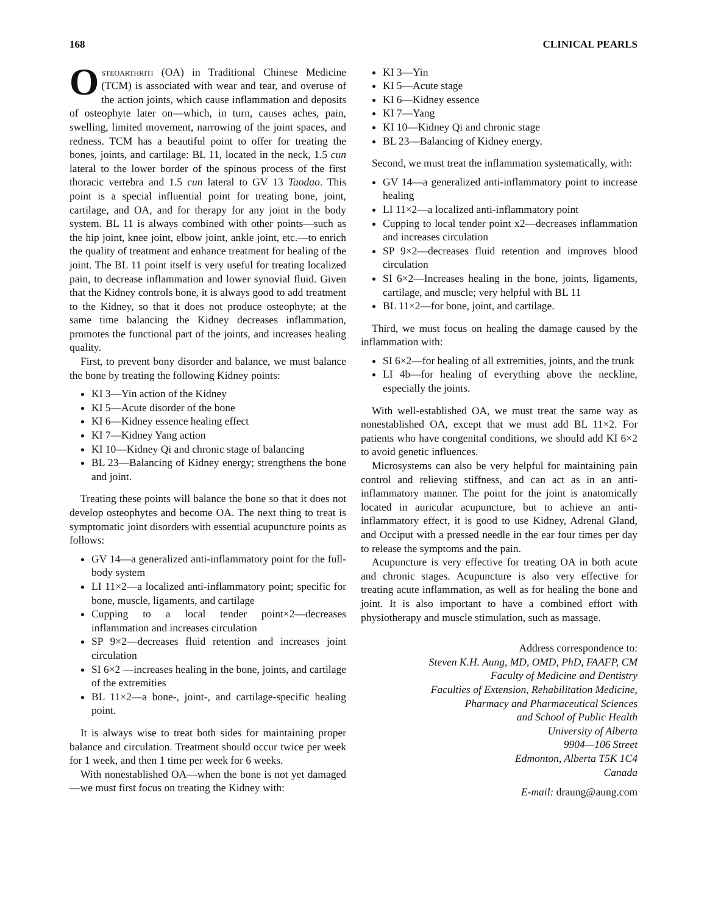168 CLINICAL PEARLS
Osteoarthriti (OA) in Traditional Chinese Medicine (TCM) is associated with wear and tear, and overuse of the action joints, which cause inflammation and deposits of osteophyte later on—which, in turn, causes aches, pain, swelling, limited movement, narrowing of the joint spaces, and redness. TCM has a beautiful point to offer for treating the bones, joints, and cartilage: BL 11, located in the neck, 1.5 cun lateral to the lower border of the spinous process of the first thoracic vertebra and 1.5 cun lateral to GV 13 Taodao. This point is a special influential point for treating bone, joint, cartilage, and OA, and for therapy for any joint in the body system. BL 11 is always combined with other points—such as the hip joint, knee joint, elbow joint, ankle joint, etc.—to enrich the quality of treatment and enhance treatment for healing of the joint. The BL 11 point itself is very useful for treating localized pain, to decrease inflammation and lower synovial fluid. Given that the Kidney controls bone, it is always good to add treatment to the Kidney, so that it does not produce osteophyte; at the same time balancing the Kidney decreases inflammation, promotes the functional part of the joints, and increases healing quality.
First, to prevent bony disorder and balance, we must balance the bone by treating the following Kidney points:
KI 3—Yin action of the Kidney
KI 5—Acute disorder of the bone
KI 6—Kidney essence healing effect
KI 7—Kidney Yang action
KI 10—Kidney Qi and chronic stage of balancing
BL 23—Balancing of Kidney energy; strengthens the bone and joint.
Treating these points will balance the bone so that it does not develop osteophytes and become OA. The next thing to treat is symptomatic joint disorders with essential acupuncture points as follows:
GV 14—a generalized anti-inflammatory point for the full-body system
LI 11×2—a localized anti-inflammatory point; specific for bone, muscle, ligaments, and cartilage
Cupping to a local tender point×2—decreases inflammation and increases circulation
SP 9×2—decreases fluid retention and increases joint circulation
SI 6×2 —increases healing in the bone, joints, and cartilage of the extremities
BL 11×2—a bone-, joint-, and cartilage-specific healing point.
It is always wise to treat both sides for maintaining proper balance and circulation. Treatment should occur twice per week for 1 week, and then 1 time per week for 6 weeks.
With nonestablished OA—when the bone is not yet damaged—we must first focus on treating the Kidney with:
KI 3—Yin
KI 5—Acute stage
KI 6—Kidney essence
KI 7—Yang
KI 10—Kidney Qi and chronic stage
BL 23—Balancing of Kidney energy.
Second, we must treat the inflammation systematically, with:
GV 14—a generalized anti-inflammatory point to increase healing
LI 11×2—a localized anti-inflammatory point
Cupping to local tender point x2—decreases inflammation and increases circulation
SP 9×2—decreases fluid retention and improves blood circulation
SI 6×2—Increases healing in the bone, joints, ligaments, cartilage, and muscle; very helpful with BL 11
BL 11×2—for bone, joint, and cartilage.
Third, we must focus on healing the damage caused by the inflammation with:
SI 6×2—for healing of all extremities, joints, and the trunk
LI 4b—for healing of everything above the neckline, especially the joints.
With well-established OA, we must treat the same way as nonestablished OA, except that we must add BL 11×2. For patients who have congenital conditions, we should add KI 6×2 to avoid genetic influences.
Microsystems can also be very helpful for maintaining pain control and relieving stiffness, and can act as in an anti-inflammatory manner. The point for the joint is anatomically located in auricular acupuncture, but to achieve an anti-inflammatory effect, it is good to use Kidney, Adrenal Gland, and Occiput with a pressed needle in the ear four times per day to release the symptoms and the pain.
Acupuncture is very effective for treating OA in both acute and chronic stages. Acupuncture is also very effective for treating acute inflammation, as well as for healing the bone and joint. It is also important to have a combined effort with physiotherapy and muscle stimulation, such as massage.
Address correspondence to:
Steven K.H. Aung, MD, OMD, PhD, FAAFP, CM
Faculty of Medicine and Dentistry
Faculties of Extension, Rehabilitation Medicine,
Pharmacy and Pharmaceutical Sciences
and School of Public Health
University of Alberta
9904—106 Street
Edmonton, Alberta T5K 1C4
Canada
E-mail: draung@aung.com